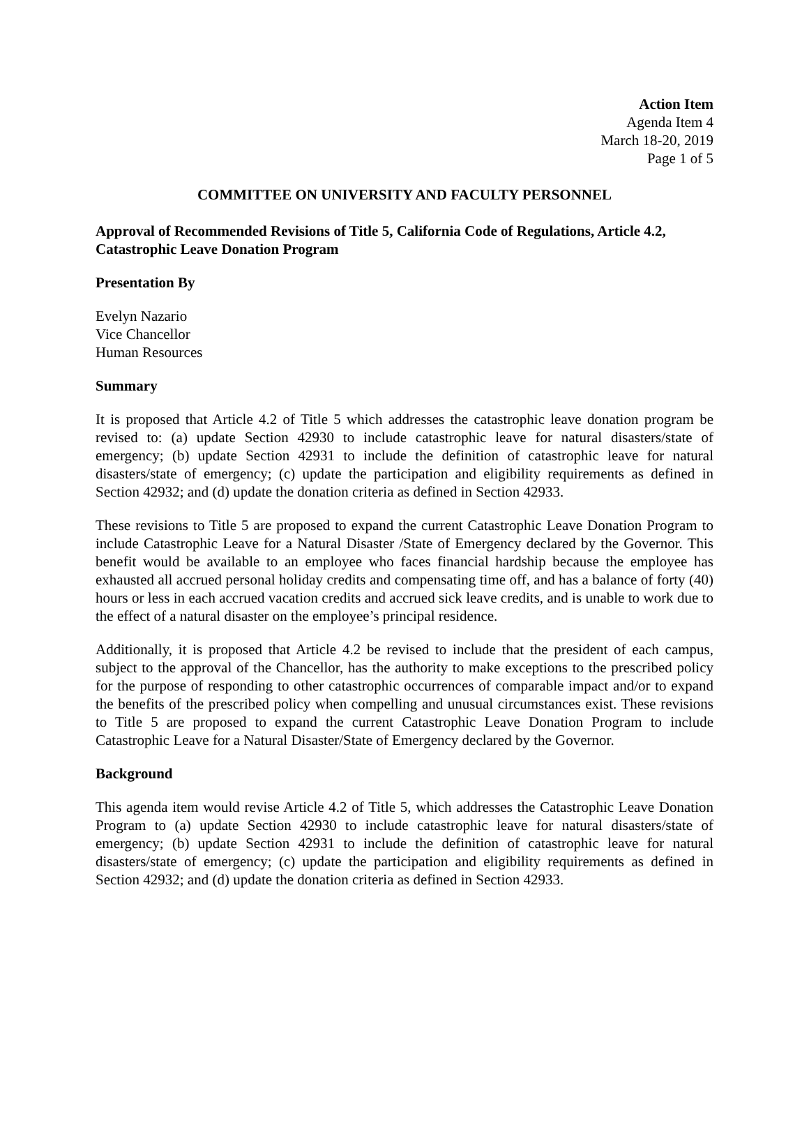Action Item
Agenda Item 4
March 18-20, 2019
Page 1 of 5
COMMITTEE ON UNIVERSITY AND FACULTY PERSONNEL
Approval of Recommended Revisions of Title 5, California Code of Regulations, Article 4.2, Catastrophic Leave Donation Program
Presentation By
Evelyn Nazario
Vice Chancellor
Human Resources
Summary
It is proposed that Article 4.2 of Title 5 which addresses the catastrophic leave donation program be revised to: (a) update Section 42930 to include catastrophic leave for natural disasters/state of emergency; (b) update Section 42931 to include the definition of catastrophic leave for natural disasters/state of emergency; (c) update the participation and eligibility requirements as defined in Section 42932; and (d) update the donation criteria as defined in Section 42933.
These revisions to Title 5 are proposed to expand the current Catastrophic Leave Donation Program to include Catastrophic Leave for a Natural Disaster /State of Emergency declared by the Governor. This benefit would be available to an employee who faces financial hardship because the employee has exhausted all accrued personal holiday credits and compensating time off, and has a balance of forty (40) hours or less in each accrued vacation credits and accrued sick leave credits, and is unable to work due to the effect of a natural disaster on the employee’s principal residence.
Additionally, it is proposed that Article 4.2 be revised to include that the president of each campus, subject to the approval of the Chancellor, has the authority to make exceptions to the prescribed policy for the purpose of responding to other catastrophic occurrences of comparable impact and/or to expand the benefits of the prescribed policy when compelling and unusual circumstances exist. These revisions to Title 5 are proposed to expand the current Catastrophic Leave Donation Program to include Catastrophic Leave for a Natural Disaster/State of Emergency declared by the Governor.
Background
This agenda item would revise Article 4.2 of Title 5, which addresses the Catastrophic Leave Donation Program to (a) update Section 42930 to include catastrophic leave for natural disasters/state of emergency; (b) update Section 42931 to include the definition of catastrophic leave for natural disasters/state of emergency; (c) update the participation and eligibility requirements as defined in Section 42932; and (d) update the donation criteria as defined in Section 42933.